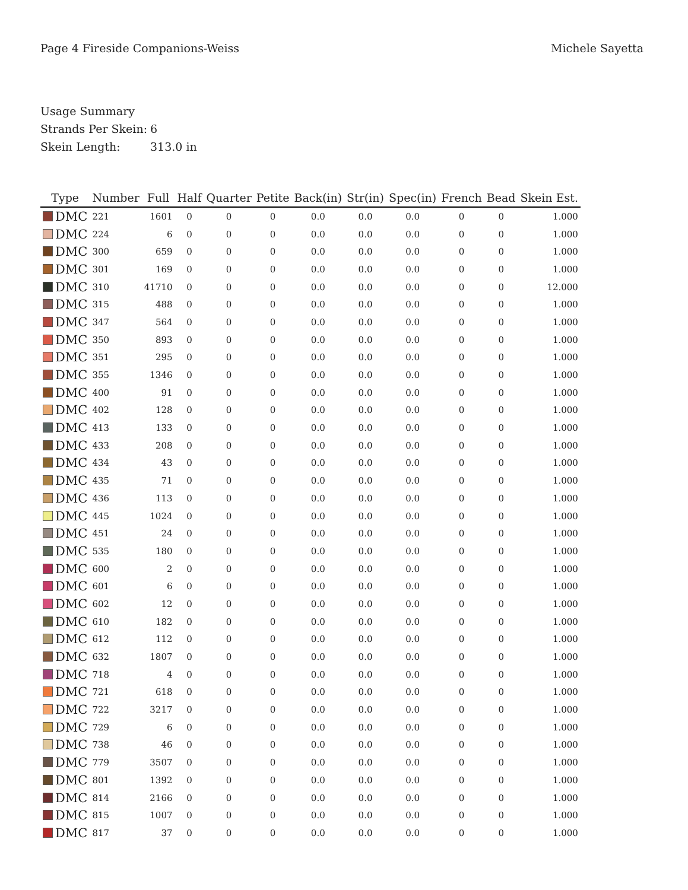Page 4 Fireside Companions-Weiss
Michele Sayetta
Usage Summary
Strands Per Skein: 6
Skein Length: 313.0 in
| Type | Number | Full | Half | Quarter | Petite | Back(in) | Str(in) | Spec(in) | French | Bead | Skein Est. |
| --- | --- | --- | --- | --- | --- | --- | --- | --- | --- | --- | --- |
| DMC | 221 | 1601 | 0 | 0 | 0 | 0.0 | 0.0 | 0.0 | 0 | 0 | 1.000 |
| DMC | 224 | 6 | 0 | 0 | 0 | 0.0 | 0.0 | 0.0 | 0 | 0 | 1.000 |
| DMC | 300 | 659 | 0 | 0 | 0 | 0.0 | 0.0 | 0.0 | 0 | 0 | 1.000 |
| DMC | 301 | 169 | 0 | 0 | 0 | 0.0 | 0.0 | 0.0 | 0 | 0 | 1.000 |
| DMC | 310 | 41710 | 0 | 0 | 0 | 0.0 | 0.0 | 0.0 | 0 | 0 | 12.000 |
| DMC | 315 | 488 | 0 | 0 | 0 | 0.0 | 0.0 | 0.0 | 0 | 0 | 1.000 |
| DMC | 347 | 564 | 0 | 0 | 0 | 0.0 | 0.0 | 0.0 | 0 | 0 | 1.000 |
| DMC | 350 | 893 | 0 | 0 | 0 | 0.0 | 0.0 | 0.0 | 0 | 0 | 1.000 |
| DMC | 351 | 295 | 0 | 0 | 0 | 0.0 | 0.0 | 0.0 | 0 | 0 | 1.000 |
| DMC | 355 | 1346 | 0 | 0 | 0 | 0.0 | 0.0 | 0.0 | 0 | 0 | 1.000 |
| DMC | 400 | 91 | 0 | 0 | 0 | 0.0 | 0.0 | 0.0 | 0 | 0 | 1.000 |
| DMC | 402 | 128 | 0 | 0 | 0 | 0.0 | 0.0 | 0.0 | 0 | 0 | 1.000 |
| DMC | 413 | 133 | 0 | 0 | 0 | 0.0 | 0.0 | 0.0 | 0 | 0 | 1.000 |
| DMC | 433 | 208 | 0 | 0 | 0 | 0.0 | 0.0 | 0.0 | 0 | 0 | 1.000 |
| DMC | 434 | 43 | 0 | 0 | 0 | 0.0 | 0.0 | 0.0 | 0 | 0 | 1.000 |
| DMC | 435 | 71 | 0 | 0 | 0 | 0.0 | 0.0 | 0.0 | 0 | 0 | 1.000 |
| DMC | 436 | 113 | 0 | 0 | 0 | 0.0 | 0.0 | 0.0 | 0 | 0 | 1.000 |
| DMC | 445 | 1024 | 0 | 0 | 0 | 0.0 | 0.0 | 0.0 | 0 | 0 | 1.000 |
| DMC | 451 | 24 | 0 | 0 | 0 | 0.0 | 0.0 | 0.0 | 0 | 0 | 1.000 |
| DMC | 535 | 180 | 0 | 0 | 0 | 0.0 | 0.0 | 0.0 | 0 | 0 | 1.000 |
| DMC | 600 | 2 | 0 | 0 | 0 | 0.0 | 0.0 | 0.0 | 0 | 0 | 1.000 |
| DMC | 601 | 6 | 0 | 0 | 0 | 0.0 | 0.0 | 0.0 | 0 | 0 | 1.000 |
| DMC | 602 | 12 | 0 | 0 | 0 | 0.0 | 0.0 | 0.0 | 0 | 0 | 1.000 |
| DMC | 610 | 182 | 0 | 0 | 0 | 0.0 | 0.0 | 0.0 | 0 | 0 | 1.000 |
| DMC | 612 | 112 | 0 | 0 | 0 | 0.0 | 0.0 | 0.0 | 0 | 0 | 1.000 |
| DMC | 632 | 1807 | 0 | 0 | 0 | 0.0 | 0.0 | 0.0 | 0 | 0 | 1.000 |
| DMC | 718 | 4 | 0 | 0 | 0 | 0.0 | 0.0 | 0.0 | 0 | 0 | 1.000 |
| DMC | 721 | 618 | 0 | 0 | 0 | 0.0 | 0.0 | 0.0 | 0 | 0 | 1.000 |
| DMC | 722 | 3217 | 0 | 0 | 0 | 0.0 | 0.0 | 0.0 | 0 | 0 | 1.000 |
| DMC | 729 | 6 | 0 | 0 | 0 | 0.0 | 0.0 | 0.0 | 0 | 0 | 1.000 |
| DMC | 738 | 46 | 0 | 0 | 0 | 0.0 | 0.0 | 0.0 | 0 | 0 | 1.000 |
| DMC | 779 | 3507 | 0 | 0 | 0 | 0.0 | 0.0 | 0.0 | 0 | 0 | 1.000 |
| DMC | 801 | 1392 | 0 | 0 | 0 | 0.0 | 0.0 | 0.0 | 0 | 0 | 1.000 |
| DMC | 814 | 2166 | 0 | 0 | 0 | 0.0 | 0.0 | 0.0 | 0 | 0 | 1.000 |
| DMC | 815 | 1007 | 0 | 0 | 0 | 0.0 | 0.0 | 0.0 | 0 | 0 | 1.000 |
| DMC | 817 | 37 | 0 | 0 | 0 | 0.0 | 0.0 | 0.0 | 0 | 0 | 1.000 |